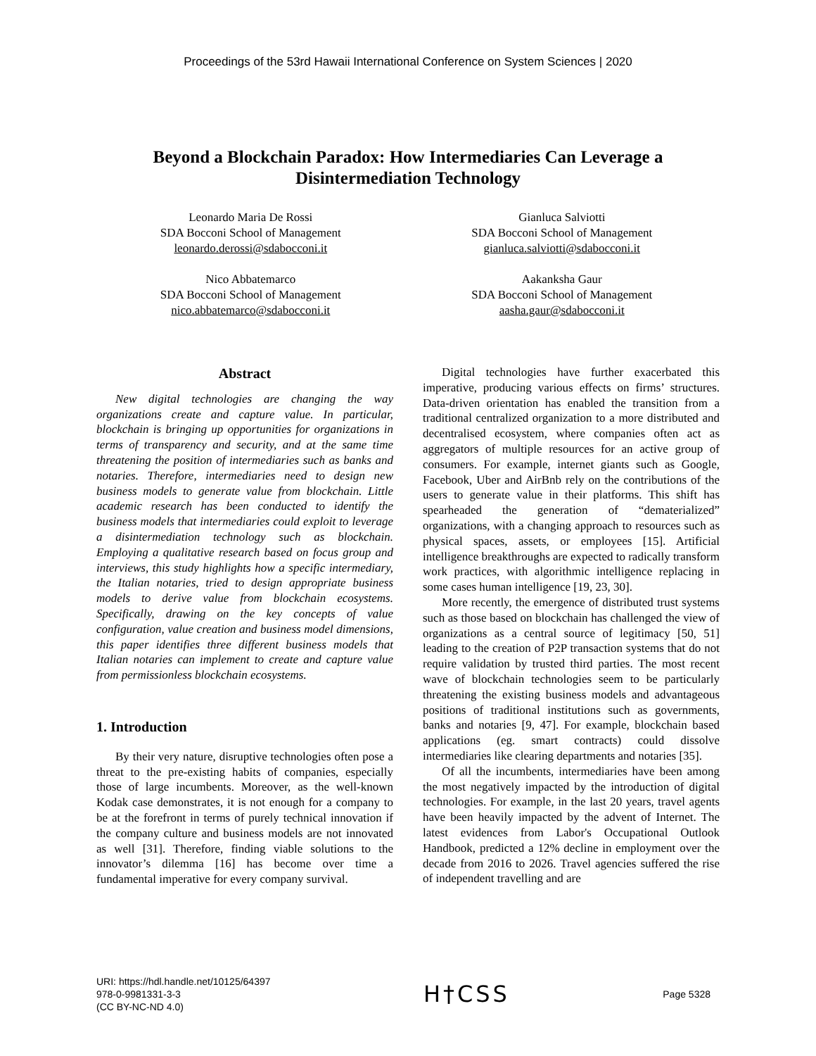Proceedings of the 53rd Hawaii International Conference on System Sciences | 2020
Beyond a Blockchain Paradox: How Intermediaries Can Leverage a Disintermediation Technology
Leonardo Maria De Rossi
SDA Bocconi School of Management
leonardo.derossi@sdabocconi.it
Gianluca Salviotti
SDA Bocconi School of Management
gianluca.salviotti@sdabocconi.it
Nico Abbatemarco
SDA Bocconi School of Management
nico.abbatemarco@sdabocconi.it
Aakanksha Gaur
SDA Bocconi School of Management
aasha.gaur@sdabocconi.it
Abstract
New digital technologies are changing the way organizations create and capture value. In particular, blockchain is bringing up opportunities for organizations in terms of transparency and security, and at the same time threatening the position of intermediaries such as banks and notaries. Therefore, intermediaries need to design new business models to generate value from blockchain. Little academic research has been conducted to identify the business models that intermediaries could exploit to leverage a disintermediation technology such as blockchain. Employing a qualitative research based on focus group and interviews, this study highlights how a specific intermediary, the Italian notaries, tried to design appropriate business models to derive value from blockchain ecosystems. Specifically, drawing on the key concepts of value configuration, value creation and business model dimensions, this paper identifies three different business models that Italian notaries can implement to create and capture value from permissionless blockchain ecosystems.
1. Introduction
By their very nature, disruptive technologies often pose a threat to the pre-existing habits of companies, especially those of large incumbents. Moreover, as the well-known Kodak case demonstrates, it is not enough for a company to be at the forefront in terms of purely technical innovation if the company culture and business models are not innovated as well [31]. Therefore, finding viable solutions to the innovator’s dilemma [16] has become over time a fundamental imperative for every company survival.
Digital technologies have further exacerbated this imperative, producing various effects on firms’ structures. Data-driven orientation has enabled the transition from a traditional centralized organization to a more distributed and decentralised ecosystem, where companies often act as aggregators of multiple resources for an active group of consumers. For example, internet giants such as Google, Facebook, Uber and AirBnb rely on the contributions of the users to generate value in their platforms. This shift has spearheaded the generation of “dematerialized” organizations, with a changing approach to resources such as physical spaces, assets, or employees [15]. Artificial intelligence breakthroughs are expected to radically transform work practices, with algorithmic intelligence replacing in some cases human intelligence [19, 23, 30].
More recently, the emergence of distributed trust systems such as those based on blockchain has challenged the view of organizations as a central source of legitimacy [50, 51] leading to the creation of P2P transaction systems that do not require validation by trusted third parties. The most recent wave of blockchain technologies seem to be particularly threatening the existing business models and advantageous positions of traditional institutions such as governments, banks and notaries [9, 47]. For example, blockchain based applications (eg. smart contracts) could dissolve intermediaries like clearing departments and notaries [35].
Of all the incumbents, intermediaries have been among the most negatively impacted by the introduction of digital technologies. For example, in the last 20 years, travel agents have been heavily impacted by the advent of Internet. The latest evidences from Labor's Occupational Outlook Handbook, predicted a 12% decline in employment over the decade from 2016 to 2026. Travel agencies suffered the rise of independent travelling and are
URI: https://hdl.handle.net/10125/64397
978-0-9981331-3-3
(CC BY-NC-ND 4.0)
H†CSS
Page 5328